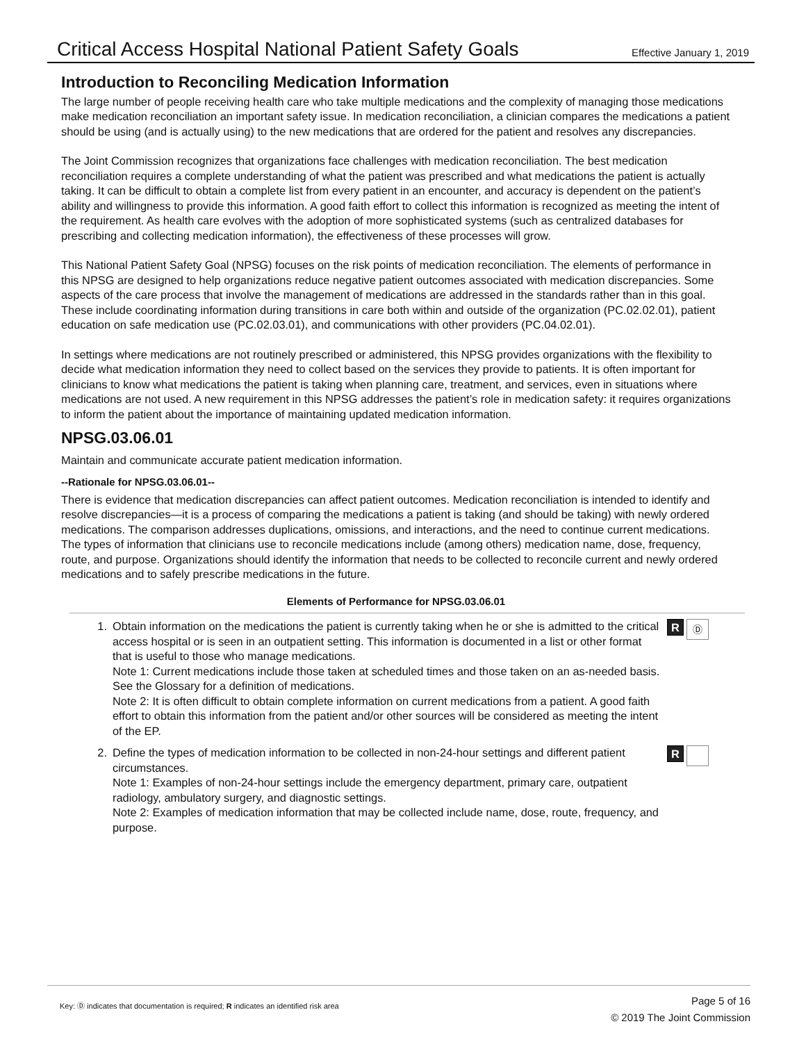Critical Access Hospital National Patient Safety Goals Effective January 1, 2019
Introduction to Reconciling Medication Information
The large number of people receiving health care who take multiple medications and the complexity of managing those medications make medication reconciliation an important safety issue. In medication reconciliation, a clinician compares the medications a patient should be using (and is actually using) to the new medications that are ordered for the patient and resolves any discrepancies.
The Joint Commission recognizes that organizations face challenges with medication reconciliation. The best medication reconciliation requires a complete understanding of what the patient was prescribed and what medications the patient is actually taking. It can be difficult to obtain a complete list from every patient in an encounter, and accuracy is dependent on the patient’s ability and willingness to provide this information. A good faith effort to collect this information is recognized as meeting the intent of the requirement. As health care evolves with the adoption of more sophisticated systems (such as centralized databases for prescribing and collecting medication information), the effectiveness of these processes will grow.
This National Patient Safety Goal (NPSG) focuses on the risk points of medication reconciliation. The elements of performance in this NPSG are designed to help organizations reduce negative patient outcomes associated with medication discrepancies. Some aspects of the care process that involve the management of medications are addressed in the standards rather than in this goal. These include coordinating information during transitions in care both within and outside of the organization (PC.02.02.01), patient education on safe medication use (PC.02.03.01), and communications with other providers (PC.04.02.01).
In settings where medications are not routinely prescribed or administered, this NPSG provides organizations with the flexibility to decide what medication information they need to collect based on the services they provide to patients. It is often important for clinicians to know what medications the patient is taking when planning care, treatment, and services, even in situations where medications are not used. A new requirement in this NPSG addresses the patient’s role in medication safety: it requires organizations to inform the patient about the importance of maintaining updated medication information.
NPSG.03.06.01
Maintain and communicate accurate patient medication information.
--Rationale for NPSG.03.06.01--
There is evidence that medication discrepancies can affect patient outcomes. Medication reconciliation is intended to identify and resolve discrepancies—it is a process of comparing the medications a patient is taking (and should be taking) with newly ordered medications. The comparison addresses duplications, omissions, and interactions, and the need to continue current medications. The types of information that clinicians use to reconcile medications include (among others) medication name, dose, frequency, route, and purpose. Organizations should identify the information that needs to be collected to reconcile current and newly ordered medications and to safely prescribe medications in the future.
Elements of Performance for NPSG.03.06.01
1. Obtain information on the medications the patient is currently taking when he or she is admitted to the critical access hospital or is seen in an outpatient setting. This information is documented in a list or other format that is useful to those who manage medications.
Note 1: Current medications include those taken at scheduled times and those taken on an as-needed basis. See the Glossary for a definition of medications.
Note 2: It is often difficult to obtain complete information on current medications from a patient. A good faith effort to obtain this information from the patient and/or other sources will be considered as meeting the intent of the EP.
R
Ⓓ
2. Define the types of medication information to be collected in non-24-hour settings and different patient circumstances.
Note 1: Examples of non-24-hour settings include the emergency department, primary care, outpatient radiology, ambulatory surgery, and diagnostic settings.
Note 2: Examples of medication information that may be collected include name, dose, route, frequency, and purpose.
R
Key: Ⓓ indicates that documentation is required; R indicates an identified risk area
Page 5 of 16
© 2019 The Joint Commission